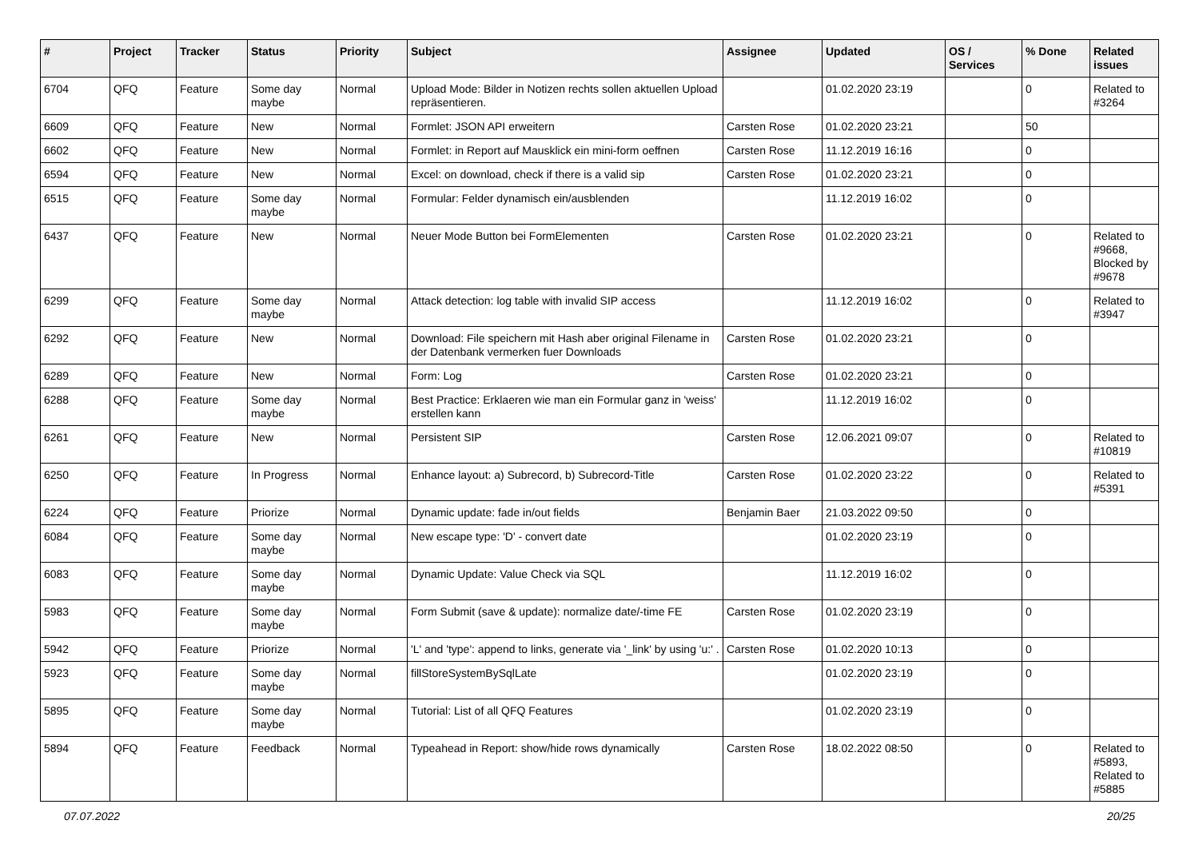| # | Project | Tracker | Status | Priority | Subject | Assignee | Updated | OS / Services | % Done | Related issues |
| --- | --- | --- | --- | --- | --- | --- | --- | --- | --- | --- |
| 6704 | QFQ | Feature | Some day maybe | Normal | Upload Mode: Bilder in Notizen rechts sollen aktuellen Upload repräsentieren. | | 01.02.2020 23:19 | | 0 | Related to #3264 |
| 6609 | QFQ | Feature | New | Normal | Formlet: JSON API erweitern | Carsten Rose | 01.02.2020 23:21 | | 50 | |
| 6602 | QFQ | Feature | New | Normal | Formlet: in Report auf Mausklick ein mini-form oeffnen | Carsten Rose | 11.12.2019 16:16 | | 0 | |
| 6594 | QFQ | Feature | New | Normal | Excel: on download, check if there is a valid sip | Carsten Rose | 01.02.2020 23:21 | | 0 | |
| 6515 | QFQ | Feature | Some day maybe | Normal | Formular: Felder dynamisch ein/ausblenden | | 11.12.2019 16:02 | | 0 | |
| 6437 | QFQ | Feature | New | Normal | Neuer Mode Button bei FormElementen | Carsten Rose | 01.02.2020 23:21 | | 0 | Related to #9668, Blocked by #9678 |
| 6299 | QFQ | Feature | Some day maybe | Normal | Attack detection: log table with invalid SIP access | | 11.12.2019 16:02 | | 0 | Related to #3947 |
| 6292 | QFQ | Feature | New | Normal | Download: File speichern mit Hash aber original Filename in der Datenbank vermerken fuer Downloads | Carsten Rose | 01.02.2020 23:21 | | 0 | |
| 6289 | QFQ | Feature | New | Normal | Form: Log | Carsten Rose | 01.02.2020 23:21 | | 0 | |
| 6288 | QFQ | Feature | Some day maybe | Normal | Best Practice: Erklaeren wie man ein Formular ganz in 'weiss' erstellen kann | | 11.12.2019 16:02 | | 0 | |
| 6261 | QFQ | Feature | New | Normal | Persistent SIP | Carsten Rose | 12.06.2021 09:07 | | 0 | Related to #10819 |
| 6250 | QFQ | Feature | In Progress | Normal | Enhance layout: a) Subrecord, b) Subrecord-Title | Carsten Rose | 01.02.2020 23:22 | | 0 | Related to #5391 |
| 6224 | QFQ | Feature | Priorize | Normal | Dynamic update: fade in/out fields | Benjamin Baer | 21.03.2022 09:50 | | 0 | |
| 6084 | QFQ | Feature | Some day maybe | Normal | New escape type: 'D' - convert date | | 01.02.2020 23:19 | | 0 | |
| 6083 | QFQ | Feature | Some day maybe | Normal | Dynamic Update: Value Check via SQL | | 11.12.2019 16:02 | | 0 | |
| 5983 | QFQ | Feature | Some day maybe | Normal | Form Submit (save & update): normalize date/-time FE | Carsten Rose | 01.02.2020 23:19 | | 0 | |
| 5942 | QFQ | Feature | Priorize | Normal | 'L' and 'type': append to links, generate via '_link' by using 'u:' . | Carsten Rose | 01.02.2020 10:13 | | 0 | |
| 5923 | QFQ | Feature | Some day maybe | Normal | fillStoreSystemBySqlLate | | 01.02.2020 23:19 | | 0 | |
| 5895 | QFQ | Feature | Some day maybe | Normal | Tutorial: List of all QFQ Features | | 01.02.2020 23:19 | | 0 | |
| 5894 | QFQ | Feature | Feedback | Normal | Typeahead in Report: show/hide rows dynamically | Carsten Rose | 18.02.2022 08:50 | | 0 | Related to #5893, Related to #5885 |
07.07.2022 20/25